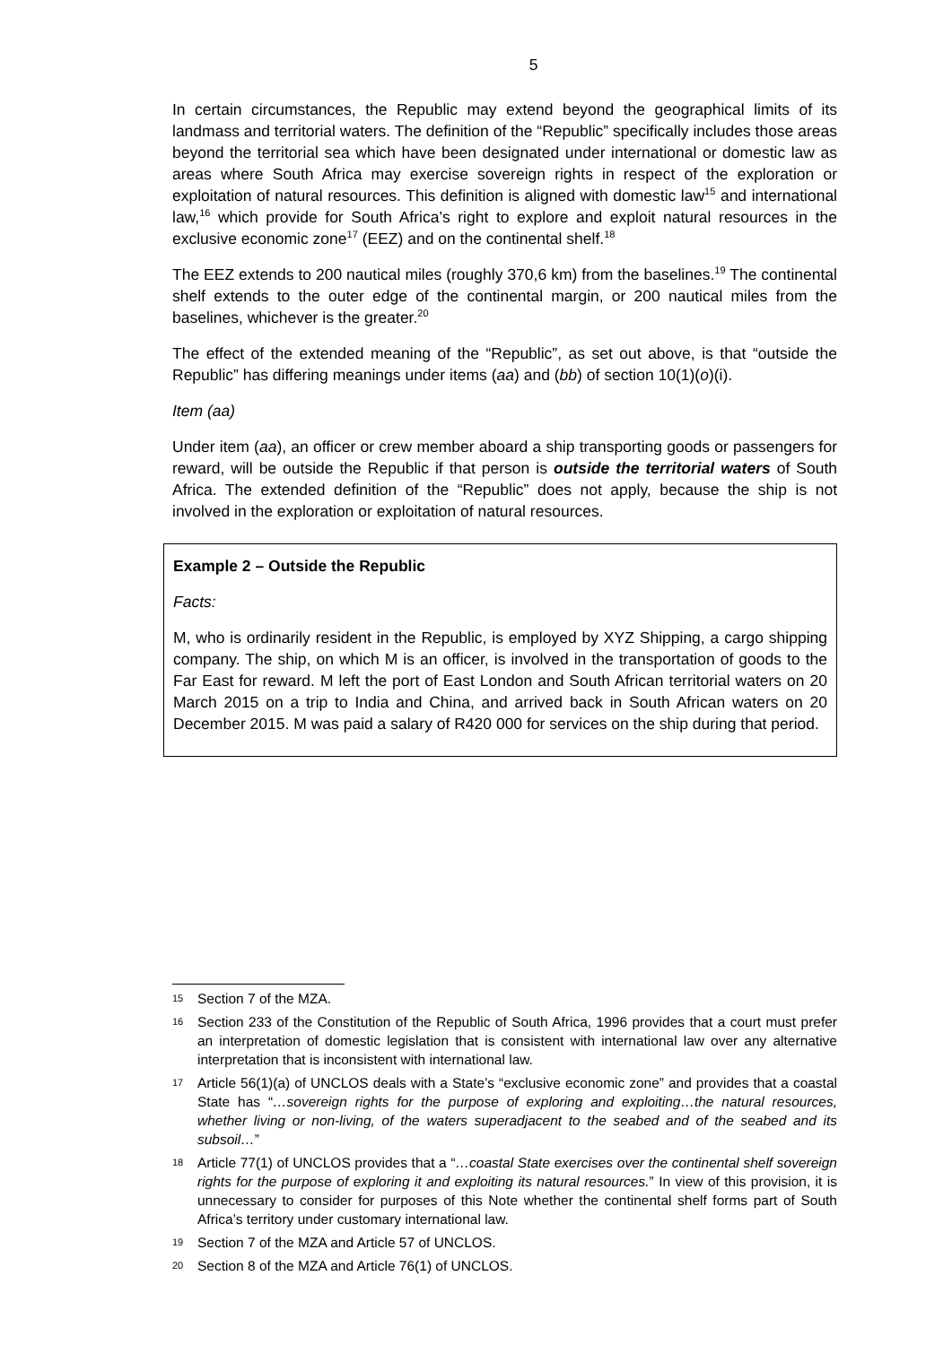5
In certain circumstances, the Republic may extend beyond the geographical limits of its landmass and territorial waters. The definition of the “Republic” specifically includes those areas beyond the territorial sea which have been designated under international or domestic law as areas where South Africa may exercise sovereign rights in respect of the exploration or exploitation of natural resources. This definition is aligned with domestic law<sup>15</sup> and international law,<sup>16</sup> which provide for South Africa’s right to explore and exploit natural resources in the exclusive economic zone<sup>17</sup> (EEZ) and on the continental shelf.<sup>18</sup>
The EEZ extends to 200 nautical miles (roughly 370,6 km) from the baselines.<sup>19</sup> The continental shelf extends to the outer edge of the continental margin, or 200 nautical miles from the baselines, whichever is the greater.<sup>20</sup>
The effect of the extended meaning of the “Republic”, as set out above, is that “outside the Republic” has differing meanings under items (aa) and (bb) of section 10(1)(o)(i).
Item (aa)
Under item (aa), an officer or crew member aboard a ship transporting goods or passengers for reward, will be outside the Republic if that person is outside the territorial waters of South Africa. The extended definition of the “Republic” does not apply, because the ship is not involved in the exploration or exploitation of natural resources.
Example 2 – Outside the Republic
Facts:
M, who is ordinarily resident in the Republic, is employed by XYZ Shipping, a cargo shipping company. The ship, on which M is an officer, is involved in the transportation of goods to the Far East for reward. M left the port of East London and South African territorial waters on 20 March 2015 on a trip to India and China, and arrived back in South African waters on 20 December 2015. M was paid a salary of R420 000 for services on the ship during that period.
15 Section 7 of the MZA.
16 Section 233 of the Constitution of the Republic of South Africa, 1996 provides that a court must prefer an interpretation of domestic legislation that is consistent with international law over any alternative interpretation that is inconsistent with international law.
17 Article 56(1)(a) of UNCLOS deals with a State’s “exclusive economic zone” and provides that a coastal State has “…sovereign rights for the purpose of exploring and exploiting…the natural resources, whether living or non-living, of the waters superadjacent to the seabed and of the seabed and its subsoil…”
18 Article 77(1) of UNCLOS provides that a “…coastal State exercises over the continental shelf sovereign rights for the purpose of exploring it and exploiting its natural resources.” In view of this provision, it is unnecessary to consider for purposes of this Note whether the continental shelf forms part of South Africa’s territory under customary international law.
19 Section 7 of the MZA and Article 57 of UNCLOS.
20 Section 8 of the MZA and Article 76(1) of UNCLOS.